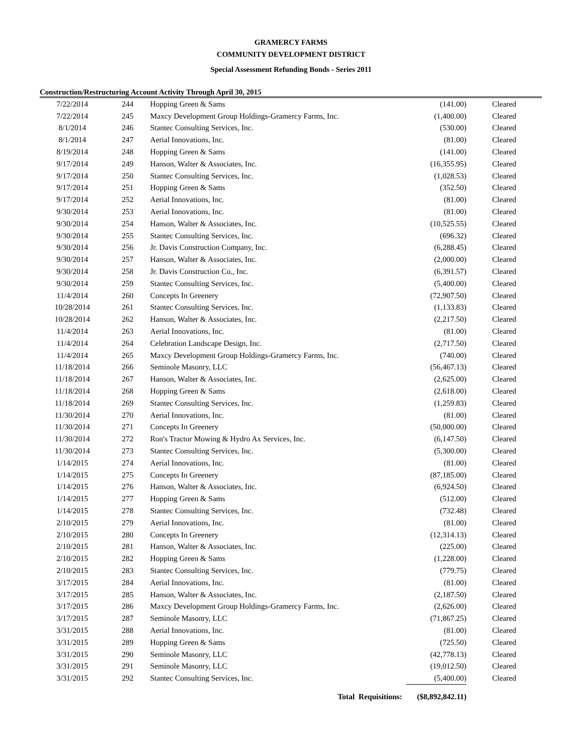GRAMERCY FARMS
COMMUNITY DEVELOPMENT DISTRICT
Special Assessment Refunding Bonds - Series 2011
Construction/Restructuring Account Activity Through April 30, 2015
| 7/22/2014 | 244 | Hopping Green & Sams | (141.00) | Cleared |
| 7/22/2014 | 245 | Maxcy Development Group Holdings-Gramercy Farms, Inc. | (1,400.00) | Cleared |
| 8/1/2014 | 246 | Stantec Consulting Services, Inc. | (530.00) | Cleared |
| 8/1/2014 | 247 | Aerial Innovations, Inc. | (81.00) | Cleared |
| 8/19/2014 | 248 | Hopping Green & Sams | (141.00) | Cleared |
| 9/17/2014 | 249 | Hanson, Walter & Associates, Inc. | (16,355.95) | Cleared |
| 9/17/2014 | 250 | Stantec Consulting Services, Inc. | (1,028.53) | Cleared |
| 9/17/2014 | 251 | Hopping Green & Sams | (352.50) | Cleared |
| 9/17/2014 | 252 | Aerial Innovations, Inc. | (81.00) | Cleared |
| 9/30/2014 | 253 | Aerial Innovations, Inc. | (81.00) | Cleared |
| 9/30/2014 | 254 | Hanson, Walter & Associates, Inc. | (10,525.55) | Cleared |
| 9/30/2014 | 255 | Stantec Consulting Services, Inc. | (696.32) | Cleared |
| 9/30/2014 | 256 | Jr. Davis Construction Company, Inc. | (6,288.45) | Cleared |
| 9/30/2014 | 257 | Hanson, Walter & Associates, Inc. | (2,000.00) | Cleared |
| 9/30/2014 | 258 | Jr. Davis Construction Co., Inc. | (6,391.57) | Cleared |
| 9/30/2014 | 259 | Stantec Consulting Services, Inc. | (5,400.00) | Cleared |
| 11/4/2014 | 260 | Concepts In Greenery | (72,907.50) | Cleared |
| 10/28/2014 | 261 | Stantec Consulting Services, Inc. | (1,133.83) | Cleared |
| 10/28/2014 | 262 | Hanson, Walter & Associates, Inc. | (2,217.50) | Cleared |
| 11/4/2014 | 263 | Aerial Innovations, Inc. | (81.00) | Cleared |
| 11/4/2014 | 264 | Celebration Landscape Design, Inc. | (2,717.50) | Cleared |
| 11/4/2014 | 265 | Maxcy Development Group Holdings-Gramercy Farms, Inc. | (740.00) | Cleared |
| 11/18/2014 | 266 | Seminole Masonry, LLC | (56,467.13) | Cleared |
| 11/18/2014 | 267 | Hanson, Walter & Associates, Inc. | (2,625.00) | Cleared |
| 11/18/2014 | 268 | Hopping Green & Sams | (2,618.00) | Cleared |
| 11/18/2014 | 269 | Stantec Consulting Services, Inc. | (1,259.83) | Cleared |
| 11/30/2014 | 270 | Aerial Innovations, Inc. | (81.00) | Cleared |
| 11/30/2014 | 271 | Concepts In Greenery | (50,000.00) | Cleared |
| 11/30/2014 | 272 | Ron's Tractor Mowing & Hydro Ax Services, Inc. | (6,147.50) | Cleared |
| 11/30/2014 | 273 | Stantec Consulting Services, Inc. | (5,300.00) | Cleared |
| 1/14/2015 | 274 | Aerial Innovations, Inc. | (81.00) | Cleared |
| 1/14/2015 | 275 | Concepts In Greenery | (87,185.00) | Cleared |
| 1/14/2015 | 276 | Hanson, Walter & Associates, Inc. | (6,924.50) | Cleared |
| 1/14/2015 | 277 | Hopping Green & Sams | (512.00) | Cleared |
| 1/14/2015 | 278 | Stantec Consulting Services, Inc. | (732.48) | Cleared |
| 2/10/2015 | 279 | Aerial Innovations, Inc. | (81.00) | Cleared |
| 2/10/2015 | 280 | Concepts In Greenery | (12,314.13) | Cleared |
| 2/10/2015 | 281 | Hanson, Walter & Associates, Inc. | (225.00) | Cleared |
| 2/10/2015 | 282 | Hopping Green & Sams | (1,228.00) | Cleared |
| 2/10/2015 | 283 | Stantec Consulting Services, Inc. | (779.75) | Cleared |
| 3/17/2015 | 284 | Aerial Innovations, Inc. | (81.00) | Cleared |
| 3/17/2015 | 285 | Hanson, Walter & Associates, Inc. | (2,187.50) | Cleared |
| 3/17/2015 | 286 | Maxcy Development Group Holdings-Gramercy Farms, Inc. | (2,626.00) | Cleared |
| 3/17/2015 | 287 | Seminole Masonry, LLC | (71,867.25) | Cleared |
| 3/31/2015 | 288 | Aerial Innovations, Inc. | (81.00) | Cleared |
| 3/31/2015 | 289 | Hopping Green & Sams | (725.50) | Cleared |
| 3/31/2015 | 290 | Seminole Masonry, LLC | (42,778.13) | Cleared |
| 3/31/2015 | 291 | Seminole Masonry, LLC | (19,012.50) | Cleared |
| 3/31/2015 | 292 | Stantec Consulting Services, Inc. | (5,400.00) | Cleared |
| | | Total Requisitions: | ($8,892,842.11) | |